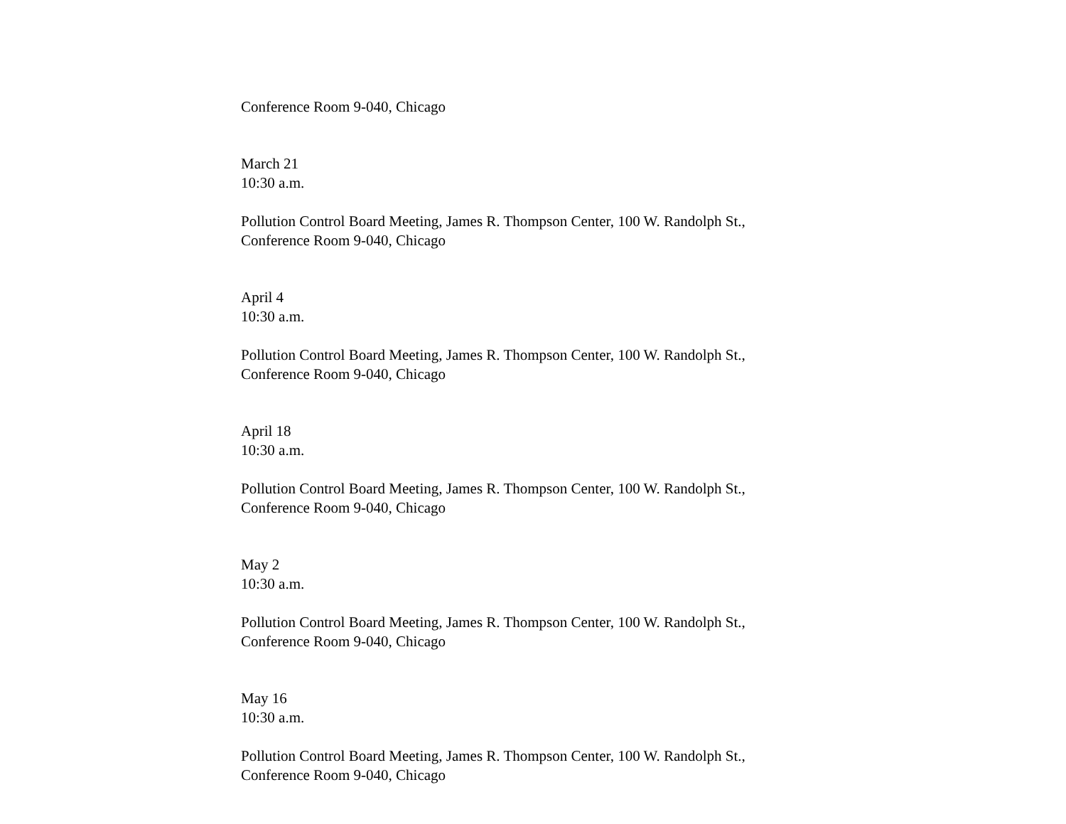Conference Room 9-040, Chicago
March 21
10:30 a.m.
Pollution Control Board Meeting, James R. Thompson Center, 100 W. Randolph St.,
Conference Room 9-040, Chicago
April 4
10:30 a.m.
Pollution Control Board Meeting, James R. Thompson Center, 100 W. Randolph St.,
Conference Room 9-040, Chicago
April 18
10:30 a.m.
Pollution Control Board Meeting, James R. Thompson Center, 100 W. Randolph St.,
Conference Room 9-040, Chicago
May 2
10:30 a.m.
Pollution Control Board Meeting, James R. Thompson Center, 100 W. Randolph St.,
Conference Room 9-040, Chicago
May 16
10:30 a.m.
Pollution Control Board Meeting, James R. Thompson Center, 100 W. Randolph St.,
Conference Room 9-040, Chicago